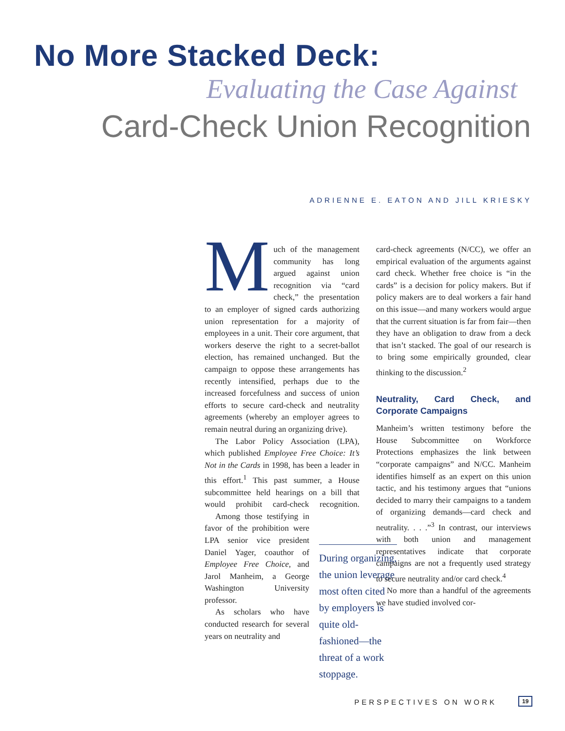No More Stacked Deck:
Evaluating the Case Against
Card-Check Union Recognition
ADRIENNE E. EATON AND JILL KRIESKY
Much of the management community has long argued against union recognition via “card check,” the presentation to an employer of signed cards authorizing union representation for a majority of employees in a unit. Their core argument, that workers deserve the right to a secret-ballot election, has remained unchanged. But the campaign to oppose these arrangements has recently intensified, perhaps due to the increased forcefulness and success of union efforts to secure card-check and neutrality agreements (whereby an employer agrees to remain neutral during an organizing drive).
The Labor Policy Association (LPA), which published Employee Free Choice: It’s Not in the Cards in 1998, has been a leader in this effort.<sup>1</sup> This past summer, a House subcommittee held hearings on a bill that would prohibit card-check recognition. Among those testifying in favor of the prohibition were LPA senior vice president Daniel Yager, coauthor of Employee Free Choice, and Jarol Manheim, a George Washington University professor.
As scholars who have conducted research for several years on neutrality and
During organizing, the union leverage most often cited by employers is quite old-fashioned—the threat of a work stoppage.
card-check agreements (N/CC), we offer an empirical evaluation of the arguments against card check. Whether free choice is “in the cards” is a decision for policy makers. But if policy makers are to deal workers a fair hand on this issue—and many workers would argue that the current situation is far from fair—then they have an obligation to draw from a deck that isn’t stacked. The goal of our research is to bring some empirically grounded, clear thinking to the discussion.<sup>2</sup>
Neutrality, Card Check, and Corporate Campaigns
Manheim’s written testimony before the House Subcommittee on Workforce Protections emphasizes the link between “corporate campaigns” and N/CC. Manheim identifies himself as an expert on this union tactic, and his testimony argues that “unions decided to marry their campaigns to a tandem of organizing demands—card check and neutrality. . . .”<sup>3</sup> In contrast, our interviews with both union and management representatives indicate that corporate campaigns are not a frequently used strategy to secure neutrality and/or card check.<sup>4</sup>
No more than a handful of the agreements we have studied involved cor-
PERSPECTIVES ON WORK 19